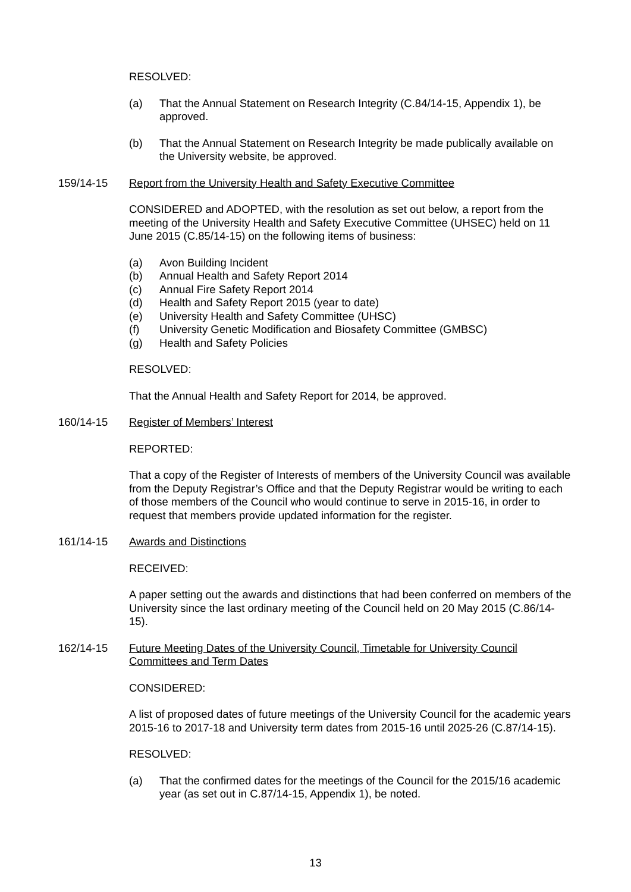RESOLVED:
(a) That the Annual Statement on Research Integrity (C.84/14-15, Appendix 1), be approved.
(b) That the Annual Statement on Research Integrity be made publically available on the University website, be approved.
159/14-15 Report from the University Health and Safety Executive Committee
CONSIDERED and ADOPTED, with the resolution as set out below, a report from the meeting of the University Health and Safety Executive Committee (UHSEC) held on 11 June 2015 (C.85/14-15) on the following items of business:
(a) Avon Building Incident
(b) Annual Health and Safety Report 2014
(c) Annual Fire Safety Report 2014
(d) Health and Safety Report 2015 (year to date)
(e) University Health and Safety Committee (UHSC)
(f) University Genetic Modification and Biosafety Committee (GMBSC)
(g) Health and Safety Policies
RESOLVED:
That the Annual Health and Safety Report for 2014, be approved.
160/14-15 Register of Members’ Interest
REPORTED:
That a copy of the Register of Interests of members of the University Council was available from the Deputy Registrar’s Office and that the Deputy Registrar would be writing to each of those members of the Council who would continue to serve in 2015-16, in order to request that members provide updated information for the register.
161/14-15 Awards and Distinctions
RECEIVED:
A paper setting out the awards and distinctions that had been conferred on members of the University since the last ordinary meeting of the Council held on 20 May 2015 (C.86/14-15).
162/14-15 Future Meeting Dates of the University Council, Timetable for University Council Committees and Term Dates
CONSIDERED:
A list of proposed dates of future meetings of the University Council for the academic years 2015-16 to 2017-18 and University term dates from 2015-16 until 2025-26 (C.87/14-15).
RESOLVED:
(a) That the confirmed dates for the meetings of the Council for the 2015/16 academic year (as set out in C.87/14-15, Appendix 1), be noted.
13